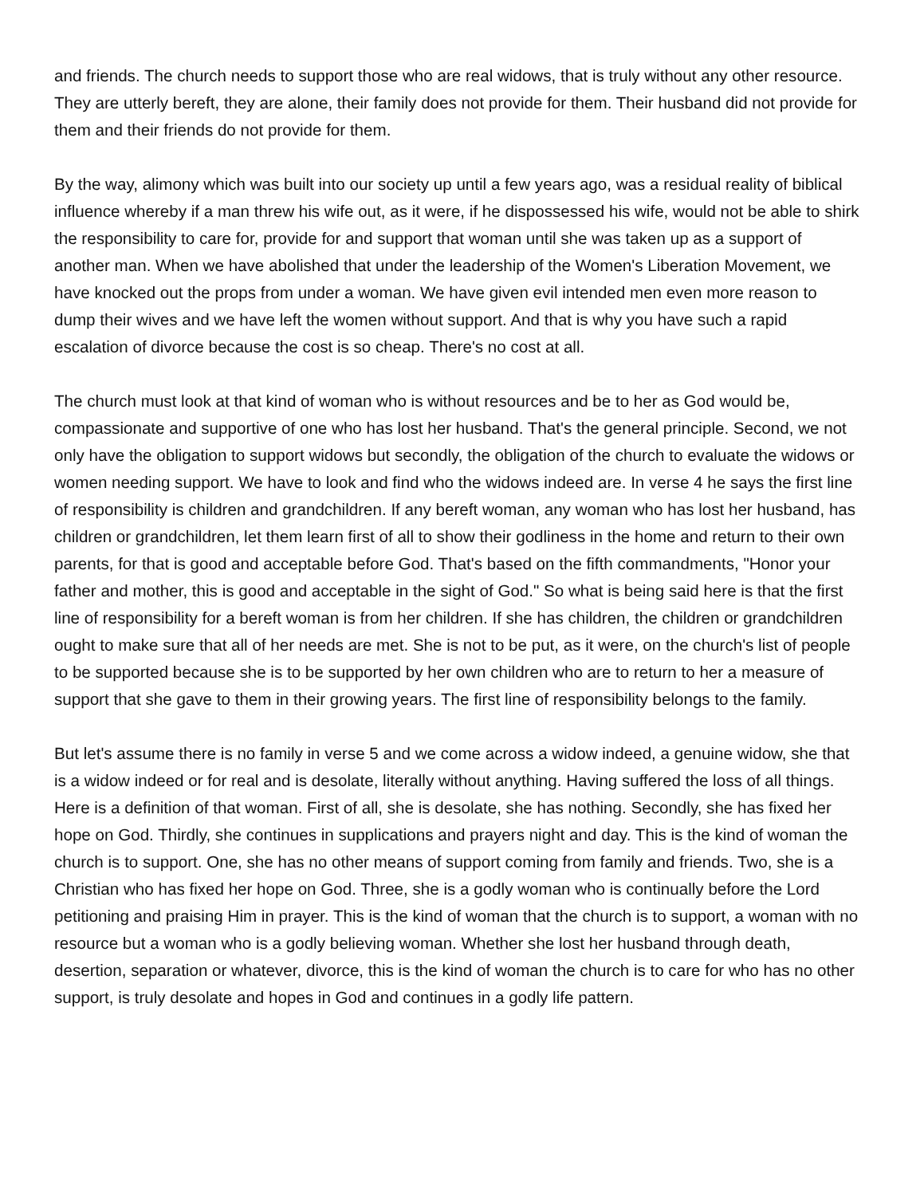and friends. The church needs to support those who are real widows, that is truly without any other resource. They are utterly bereft, they are alone, their family does not provide for them. Their husband did not provide for them and their friends do not provide for them.
By the way, alimony which was built into our society up until a few years ago, was a residual reality of biblical influence whereby if a man threw his wife out, as it were, if he dispossessed his wife, would not be able to shirk the responsibility to care for, provide for and support that woman until she was taken up as a support of another man. When we have abolished that under the leadership of the Women's Liberation Movement, we have knocked out the props from under a woman. We have given evil intended men even more reason to dump their wives and we have left the women without support. And that is why you have such a rapid escalation of divorce because the cost is so cheap. There's no cost at all.
The church must look at that kind of woman who is without resources and be to her as God would be, compassionate and supportive of one who has lost her husband. That's the general principle. Second, we not only have the obligation to support widows but secondly, the obligation of the church to evaluate the widows or women needing support. We have to look and find who the widows indeed are. In verse 4 he says the first line of responsibility is children and grandchildren. If any bereft woman, any woman who has lost her husband, has children or grandchildren, let them learn first of all to show their godliness in the home and return to their own parents, for that is good and acceptable before God. That's based on the fifth commandments, "Honor your father and mother, this is good and acceptable in the sight of God." So what is being said here is that the first line of responsibility for a bereft woman is from her children. If she has children, the children or grandchildren ought to make sure that all of her needs are met. She is not to be put, as it were, on the church's list of people to be supported because she is to be supported by her own children who are to return to her a measure of support that she gave to them in their growing years. The first line of responsibility belongs to the family.
But let's assume there is no family in verse 5 and we come across a widow indeed, a genuine widow, she that is a widow indeed or for real and is desolate, literally without anything. Having suffered the loss of all things. Here is a definition of that woman. First of all, she is desolate, she has nothing. Secondly, she has fixed her hope on God. Thirdly, she continues in supplications and prayers night and day. This is the kind of woman the church is to support. One, she has no other means of support coming from family and friends. Two, she is a Christian who has fixed her hope on God. Three, she is a godly woman who is continually before the Lord petitioning and praising Him in prayer. This is the kind of woman that the church is to support, a woman with no resource but a woman who is a godly believing woman. Whether she lost her husband through death, desertion, separation or whatever, divorce, this is the kind of woman the church is to care for who has no other support, is truly desolate and hopes in God and continues in a godly life pattern.